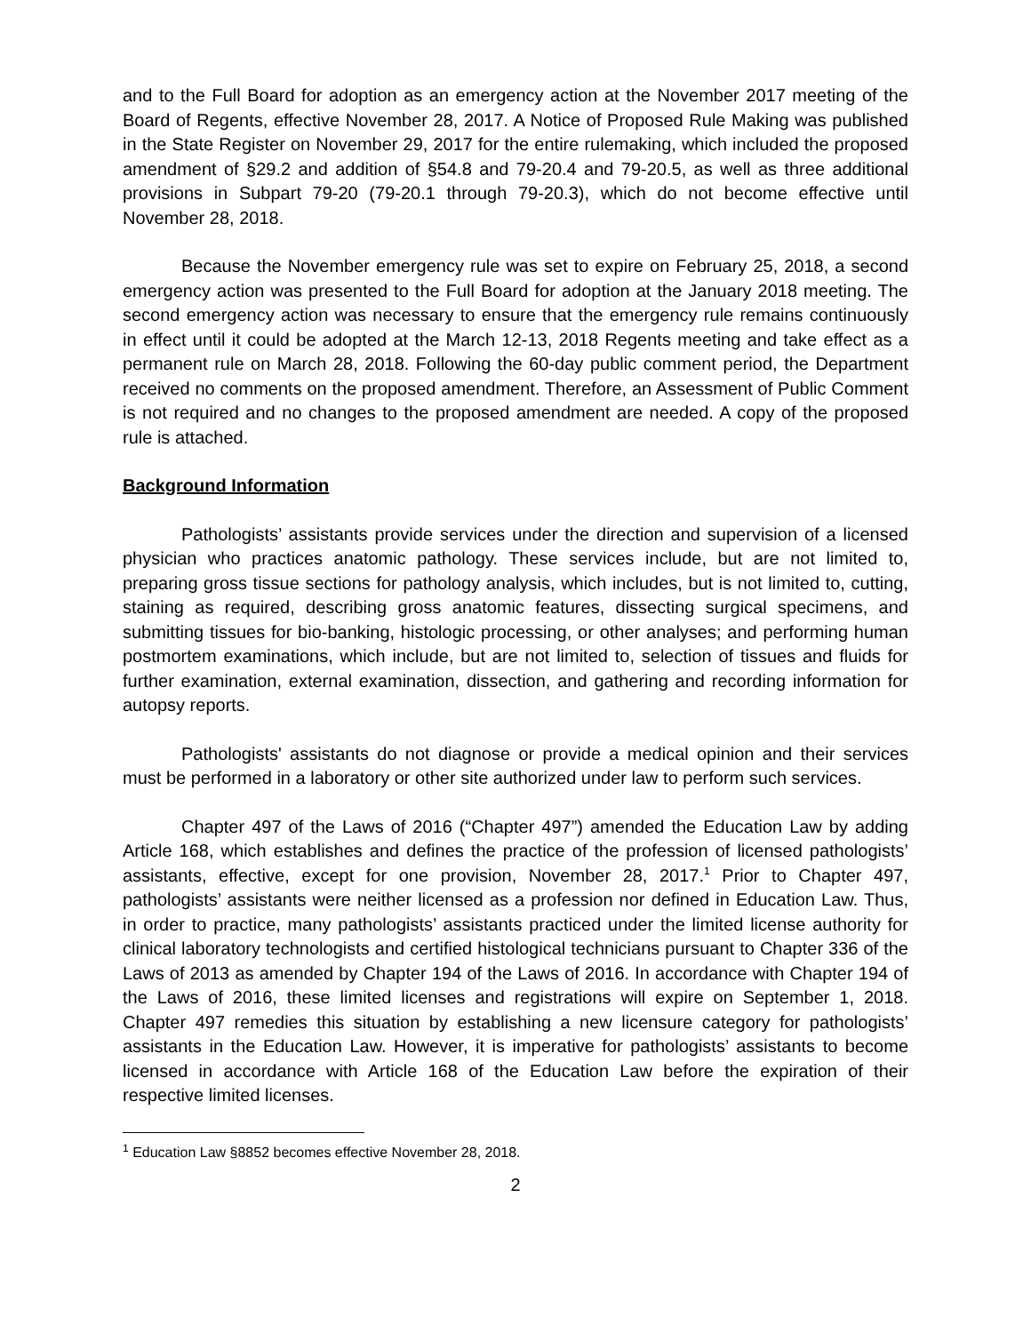and to the Full Board for adoption as an emergency action at the November 2017 meeting of the Board of Regents, effective November 28, 2017. A Notice of Proposed Rule Making was published in the State Register on November 29, 2017 for the entire rulemaking, which included the proposed amendment of §29.2 and addition of §54.8 and 79-20.4 and 79-20.5, as well as three additional provisions in Subpart 79-20 (79-20.1 through 79-20.3), which do not become effective until November 28, 2018.
Because the November emergency rule was set to expire on February 25, 2018, a second emergency action was presented to the Full Board for adoption at the January 2018 meeting. The second emergency action was necessary to ensure that the emergency rule remains continuously in effect until it could be adopted at the March 12-13, 2018 Regents meeting and take effect as a permanent rule on March 28, 2018. Following the 60-day public comment period, the Department received no comments on the proposed amendment. Therefore, an Assessment of Public Comment is not required and no changes to the proposed amendment are needed. A copy of the proposed rule is attached.
Background Information
Pathologists’ assistants provide services under the direction and supervision of a licensed physician who practices anatomic pathology. These services include, but are not limited to, preparing gross tissue sections for pathology analysis, which includes, but is not limited to, cutting, staining as required, describing gross anatomic features, dissecting surgical specimens, and submitting tissues for bio-banking, histologic processing, or other analyses; and performing human postmortem examinations, which include, but are not limited to, selection of tissues and fluids for further examination, external examination, dissection, and gathering and recording information for autopsy reports.
Pathologists' assistants do not diagnose or provide a medical opinion and their services must be performed in a laboratory or other site authorized under law to perform such services.
Chapter 497 of the Laws of 2016 (“Chapter 497”) amended the Education Law by adding Article 168, which establishes and defines the practice of the profession of licensed pathologists’ assistants, effective, except for one provision, November 28, 2017.<sup>1</sup> Prior to Chapter 497, pathologists’ assistants were neither licensed as a profession nor defined in Education Law. Thus, in order to practice, many pathologists’ assistants practiced under the limited license authority for clinical laboratory technologists and certified histological technicians pursuant to Chapter 336 of the Laws of 2013 as amended by Chapter 194 of the Laws of 2016. In accordance with Chapter 194 of the Laws of 2016, these limited licenses and registrations will expire on September 1, 2018. Chapter 497 remedies this situation by establishing a new licensure category for pathologists’ assistants in the Education Law. However, it is imperative for pathologists’ assistants to become licensed in accordance with Article 168 of the Education Law before the expiration of their respective limited licenses.
<sup>1</sup> Education Law §8852 becomes effective November 28, 2018.
2